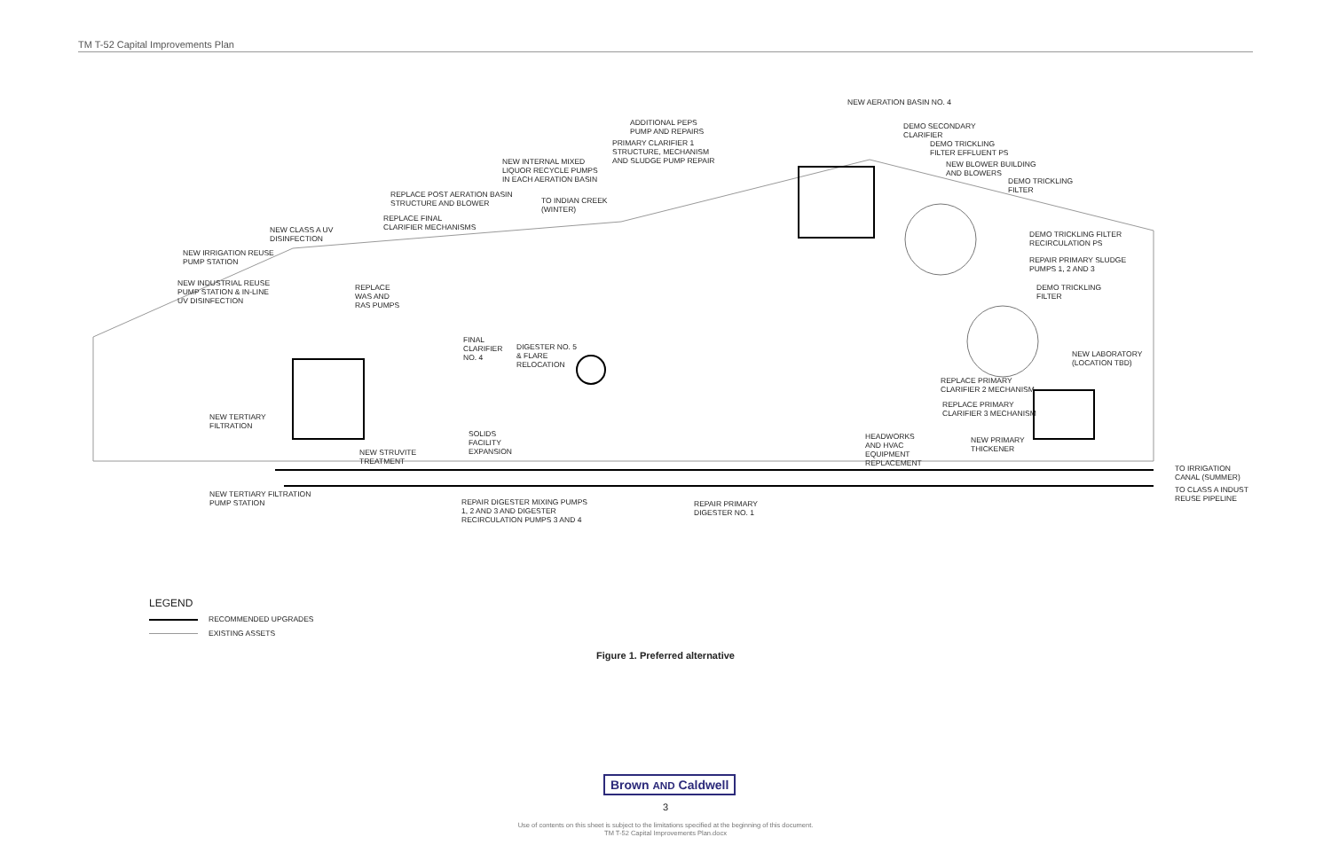TM T-52 Capital Improvements Plan
NEW AERATION BASIN NO. 4
ADDITIONAL PEPS
PUMP AND REPAIRS
DEMO SECONDARY
CLARIFIER
PRIMARY CLARIFIER 1
STRUCTURE, MECHANISM
AND SLUDGE PUMP REPAIR
DEMO TRICKLING
FILTER EFFLUENT PS
NEW INTERNAL MIXED
LIQUOR RECYCLE PUMPS
IN EACH AERATION BASIN
NEW BLOWER BUILDING
AND BLOWERS
DEMO TRICKLING
FILTER
REPLACE POST AERATION BASIN
STRUCTURE AND BLOWER
TO INDIAN CREEK
(WINTER)
REPLACE FINAL
CLARIFIER MECHANISMS
NEW CLASS A UV
DISINFECTION
DEMO TRICKLING FILTER
RECIRCULATION PS
NEW IRRIGATION REUSE
PUMP STATION
REPAIR PRIMARY SLUDGE
PUMPS 1, 2 AND 3
NEW INDUSTRIAL REUSE
PUMP STATION & IN-LINE
UV DISINFECTION
REPLACE
WAS AND
RAS PUMPS
DEMO TRICKLING
FILTER
FINAL
CLARIFIER
NO. 4
DIGESTER NO. 5
& FLARE
RELOCATION
NEW LABORATORY
(LOCATION TBD)
REPLACE PRIMARY
CLARIFIER 2 MECHANISM
REPLACE PRIMARY
CLARIFIER 3 MECHANISM
NEW TERTIARY
FILTRATION
SOLIDS
FACILITY
EXPANSION
HEADWORKS
AND HVAC
EQUIPMENT
REPLACEMENT
NEW PRIMARY
THICKENER
NEW STRUVITE
TREATMENT
TO IRRIGATION
CANAL (SUMMER)
TO CLASS A INDUST
REUSE PIPELINE
NEW TERTIARY FILTRATION
PUMP STATION
REPAIR DIGESTER MIXING PUMPS
1, 2 AND 3 AND DIGESTER
RECIRCULATION PUMPS 3 AND 4
REPAIR PRIMARY
DIGESTER NO. 1
LEGEND
RECOMMENDED UPGRADES
EXISTING ASSETS
Figure 1. Preferred alternative
Brown AND Caldwell
3
Use of contents on this sheet is subject to the limitations specified at the beginning of this document.
TM T-52 Capital Improvements Plan.docx